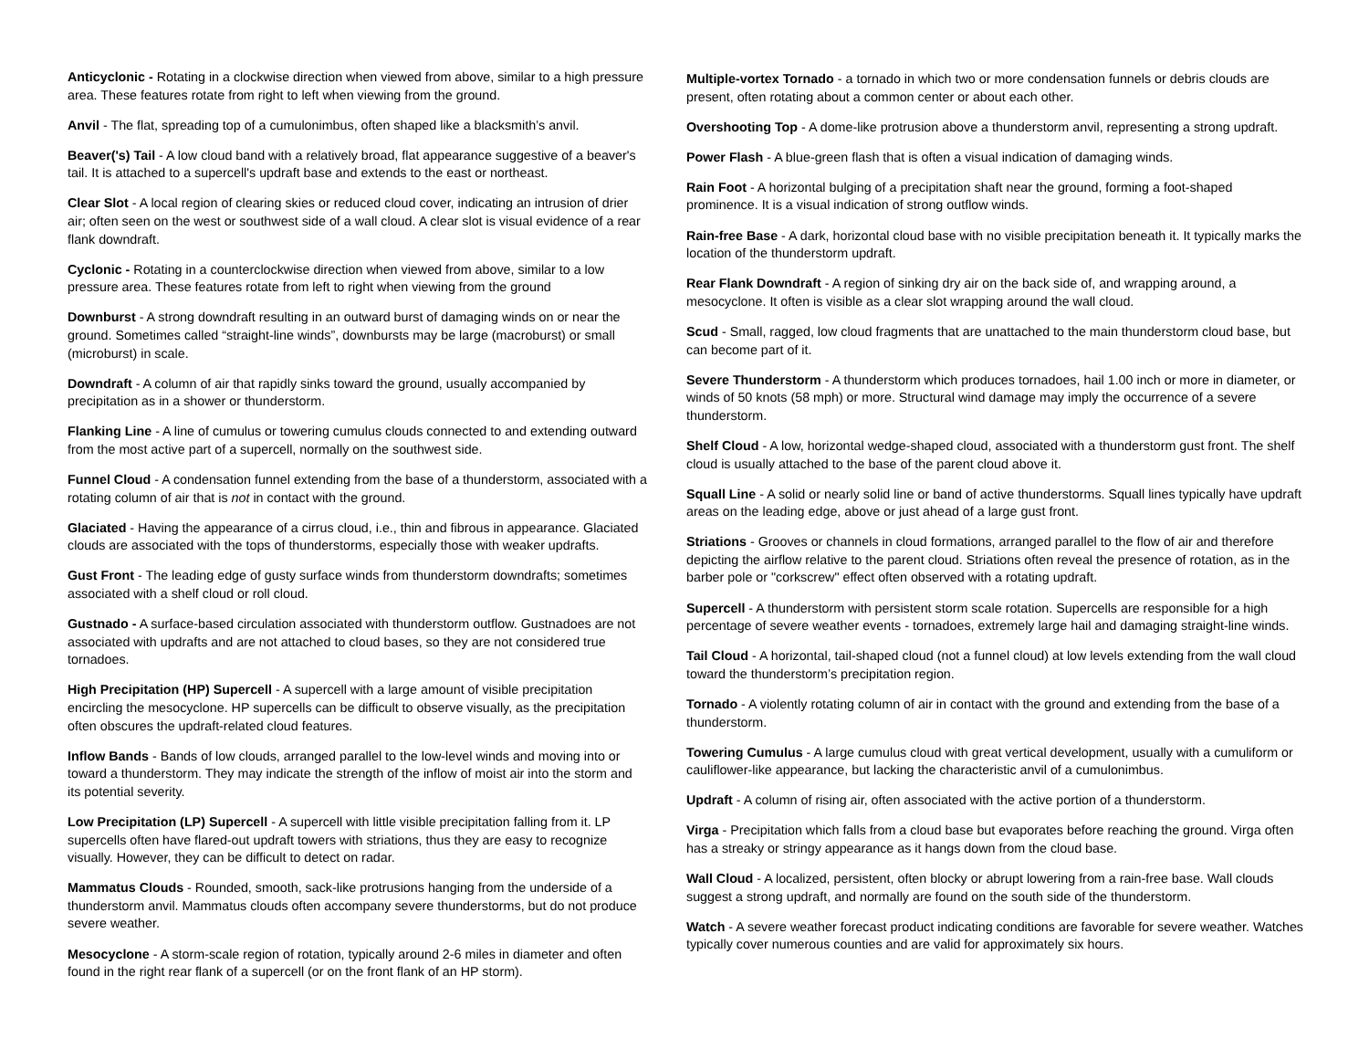Anticyclonic - Rotating in a clockwise direction when viewed from above, similar to a high pressure area. These features rotate from right to left when viewing from the ground.
Anvil - The flat, spreading top of a cumulonimbus, often shaped like a blacksmith’s anvil.
Beaver('s) Tail - A low cloud band with a relatively broad, flat appearance suggestive of a beaver's tail. It is attached to a supercell's updraft base and extends to the east or northeast.
Clear Slot - A local region of clearing skies or reduced cloud cover, indicating an intrusion of drier air; often seen on the west or southwest side of a wall cloud. A clear slot is visual evidence of a rear flank downdraft.
Cyclonic - Rotating in a counterclockwise direction when viewed from above, similar to a low pressure area. These features rotate from left to right when viewing from the ground
Downburst - A strong downdraft resulting in an outward burst of damaging winds on or near the ground. Sometimes called “straight-line winds”, downbursts may be large (macroburst) or small (microburst) in scale.
Downdraft - A column of air that rapidly sinks toward the ground, usually accompanied by precipitation as in a shower or thunderstorm.
Flanking Line - A line of cumulus or towering cumulus clouds connected to and extending outward from the most active part of a supercell, normally on the southwest side.
Funnel Cloud - A condensation funnel extending from the base of a thunderstorm, associated with a rotating column of air that is not in contact with the ground.
Glaciated - Having the appearance of a cirrus cloud, i.e., thin and fibrous in appearance. Glaciated clouds are associated with the tops of thunderstorms, especially those with weaker updrafts.
Gust Front - The leading edge of gusty surface winds from thunderstorm downdrafts; sometimes associated with a shelf cloud or roll cloud.
Gustnado - A surface-based circulation associated with thunderstorm outflow. Gustnadoes are not associated with updrafts and are not attached to cloud bases, so they are not considered true tornadoes.
High Precipitation (HP) Supercell - A supercell with a large amount of visible precipitation encircling the mesocyclone. HP supercells can be difficult to observe visually, as the precipitation often obscures the updraft-related cloud features.
Inflow Bands - Bands of low clouds, arranged parallel to the low-level winds and moving into or toward a thunderstorm. They may indicate the strength of the inflow of moist air into the storm and its potential severity.
Low Precipitation (LP) Supercell - A supercell with little visible precipitation falling from it. LP supercells often have flared-out updraft towers with striations, thus they are easy to recognize visually. However, they can be difficult to detect on radar.
Mammatus Clouds - Rounded, smooth, sack-like protrusions hanging from the underside of a thunderstorm anvil. Mammatus clouds often accompany severe thunderstorms, but do not produce severe weather.
Mesocyclone - A storm-scale region of rotation, typically around 2-6 miles in diameter and often found in the right rear flank of a supercell (or on the front flank of an HP storm).
Multiple-vortex Tornado - a tornado in which two or more condensation funnels or debris clouds are present, often rotating about a common center or about each other.
Overshooting Top - A dome-like protrusion above a thunderstorm anvil, representing a strong updraft.
Power Flash - A blue-green flash that is often a visual indication of damaging winds.
Rain Foot - A horizontal bulging of a precipitation shaft near the ground, forming a foot-shaped prominence. It is a visual indication of strong outflow winds.
Rain-free Base - A dark, horizontal cloud base with no visible precipitation beneath it. It typically marks the location of the thunderstorm updraft.
Rear Flank Downdraft - A region of sinking dry air on the back side of, and wrapping around, a mesocyclone. It often is visible as a clear slot wrapping around the wall cloud.
Scud - Small, ragged, low cloud fragments that are unattached to the main thunderstorm cloud base, but can become part of it.
Severe Thunderstorm - A thunderstorm which produces tornadoes, hail 1.00 inch or more in diameter, or winds of 50 knots (58 mph) or more. Structural wind damage may imply the occurrence of a severe thunderstorm.
Shelf Cloud - A low, horizontal wedge-shaped cloud, associated with a thunderstorm gust front. The shelf cloud is usually attached to the base of the parent cloud above it.
Squall Line - A solid or nearly solid line or band of active thunderstorms. Squall lines typically have updraft areas on the leading edge, above or just ahead of a large gust front.
Striations - Grooves or channels in cloud formations, arranged parallel to the flow of air and therefore depicting the airflow relative to the parent cloud. Striations often reveal the presence of rotation, as in the barber pole or "corkscrew" effect often observed with a rotating updraft.
Supercell - A thunderstorm with persistent storm scale rotation. Supercells are responsible for a high percentage of severe weather events - tornadoes, extremely large hail and damaging straight-line winds.
Tail Cloud - A horizontal, tail-shaped cloud (not a funnel cloud) at low levels extending from the wall cloud toward the thunderstorm’s precipitation region.
Tornado - A violently rotating column of air in contact with the ground and extending from the base of a thunderstorm.
Towering Cumulus - A large cumulus cloud with great vertical development, usually with a cumuliform or cauliflower-like appearance, but lacking the characteristic anvil of a cumulonimbus.
Updraft - A column of rising air, often associated with the active portion of a thunderstorm.
Virga - Precipitation which falls from a cloud base but evaporates before reaching the ground. Virga often has a streaky or stringy appearance as it hangs down from the cloud base.
Wall Cloud - A localized, persistent, often blocky or abrupt lowering from a rain-free base. Wall clouds suggest a strong updraft, and normally are found on the south side of the thunderstorm.
Watch - A severe weather forecast product indicating conditions are favorable for severe weather. Watches typically cover numerous counties and are valid for approximately six hours.